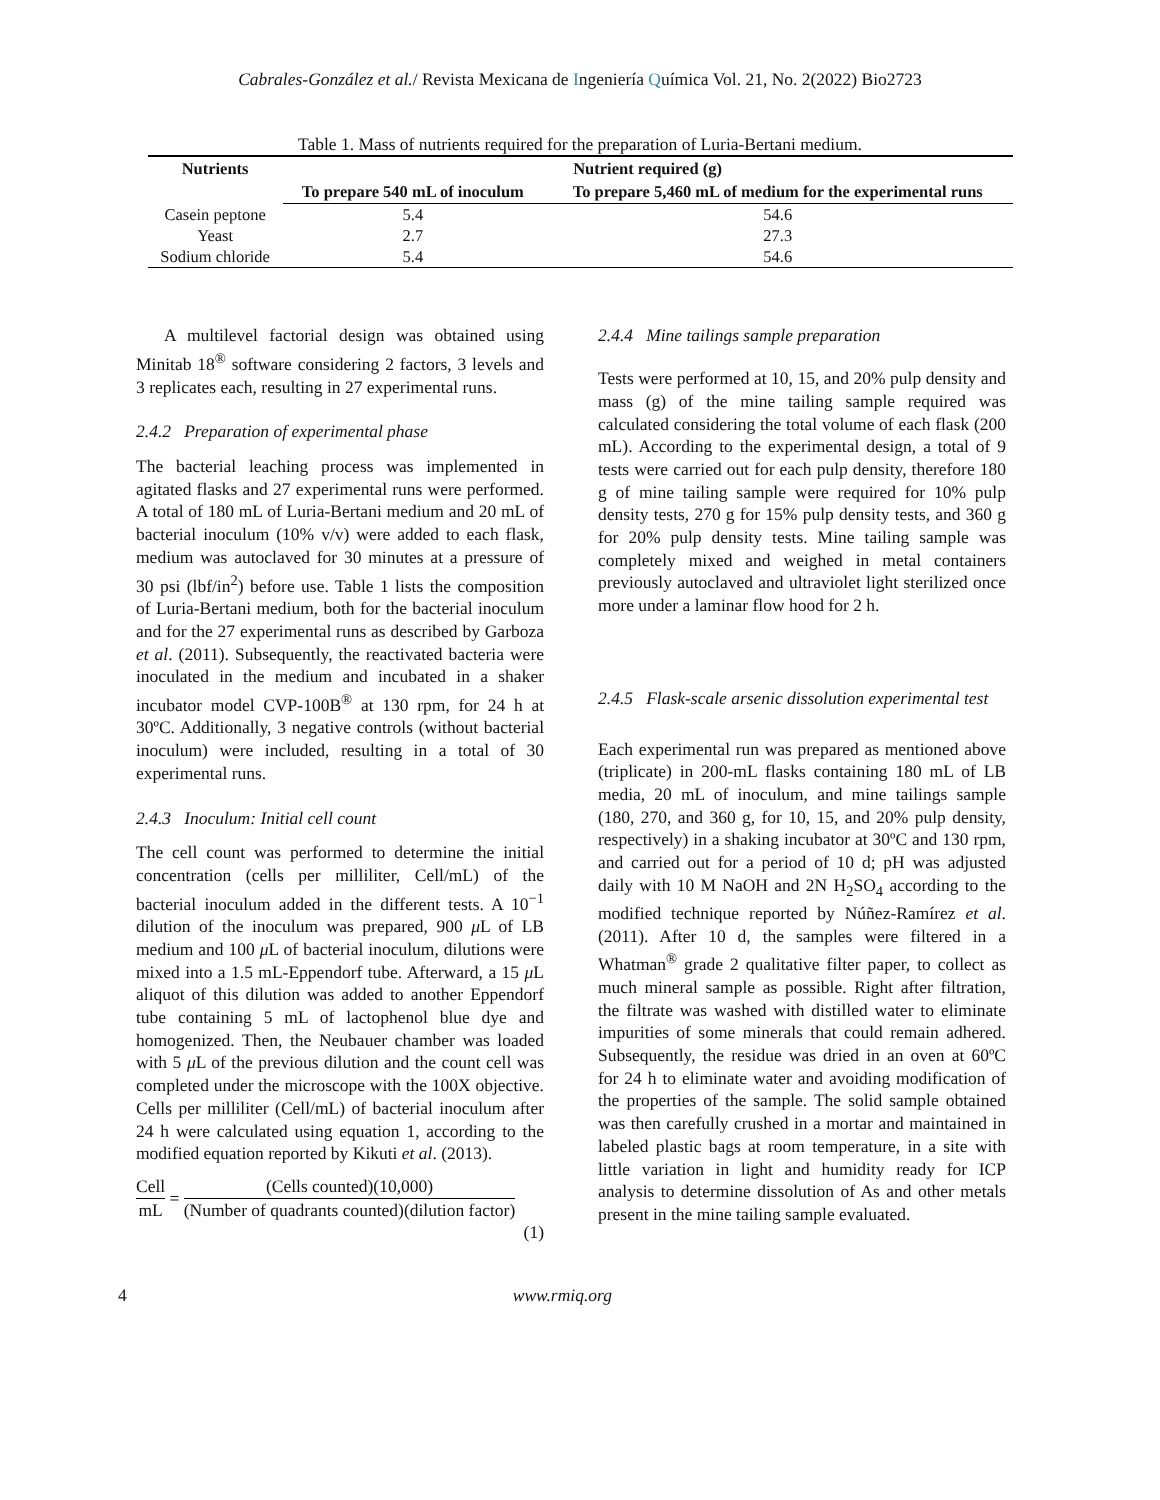Cabrales-González et al./ Revista Mexicana de Ingeniería Química Vol. 21, No. 2(2022) Bio2723
Table 1. Mass of nutrients required for the preparation of Luria-Bertani medium.
| Nutrients | Nutrient required (g) | |
| --- | --- | --- |
| | To prepare 540 mL of inoculum | To prepare 5,460 mL of medium for the experimental runs |
| Casein peptone | 5.4 | 54.6 |
| Yeast | 2.7 | 27.3 |
| Sodium chloride | 5.4 | 54.6 |
A multilevel factorial design was obtained using Minitab 18<sup>®</sup> software considering 2 factors, 3 levels and 3 replicates each, resulting in 27 experimental runs.
2.4.2 Preparation of experimental phase
The bacterial leaching process was implemented in agitated flasks and 27 experimental runs were performed. A total of 180 mL of Luria-Bertani medium and 20 mL of bacterial inoculum (10% v/v) were added to each flask, medium was autoclaved for 30 minutes at a pressure of 30 psi (lbf/in<sup>2</sup>) before use. Table 1 lists the composition of Luria-Bertani medium, both for the bacterial inoculum and for the 27 experimental runs as described by Garboza et al. (2011). Subsequently, the reactivated bacteria were inoculated in the medium and incubated in a shaker incubator model CVP-100B<sup>®</sup> at 130 rpm, for 24 h at 30ºC. Additionally, 3 negative controls (without bacterial inoculum) were included, resulting in a total of 30 experimental runs.
2.4.3 Inoculum: Initial cell count
The cell count was performed to determine the initial concentration (cells per milliliter, Cell/mL) of the bacterial inoculum added in the different tests. A 10<sup>−1</sup> dilution of the inoculum was prepared, 900 μ L of LB medium and 100 μ L of bacterial inoculum, dilutions were mixed into a 1.5 mL-Eppendorf tube. Afterward, a 15 μ L aliquot of this dilution was added to another Eppendorf tube containing 5 mL of lactophenol blue dye and homogenized. Then, the Neubauer chamber was loaded with 5 μ L of the previous dilution and the count cell was completed under the microscope with the 100X objective. Cells per milliliter (Cell/mL) of bacterial inoculum after 24 h were calculated using equation 1, according to the modified equation reported by Kikuti et al. (2013).
Cell mL = (Cells counted)(10,000) (Number of quadrants counted)(dilution factor)
(1)
2.4.4 Mine tailings sample preparation
Tests were performed at 10, 15, and 20% pulp density and mass (g) of the mine tailing sample required was calculated considering the total volume of each flask (200 mL). According to the experimental design, a total of 9 tests were carried out for each pulp density, therefore 180 g of mine tailing sample were required for 10% pulp density tests, 270 g for 15% pulp density tests, and 360 g for 20% pulp density tests. Mine tailing sample was completely mixed and weighed in metal containers previously autoclaved and ultraviolet light sterilized once more under a laminar flow hood for 2 h.
2.4.5 Flask-scale arsenic dissolution experimental test
Each experimental run was prepared as mentioned above (triplicate) in 200-mL flasks containing 180 mL of LB media, 20 mL of inoculum, and mine tailings sample (180, 270, and 360 g, for 10, 15, and 20% pulp density, respectively) in a shaking incubator at 30ºC and 130 rpm, and carried out for a period of 10 d; pH was adjusted daily with 10 M NaOH and 2N H<sub>2</sub>SO<sub>4</sub> according to the modified technique reported by Núñez-Ramírez et al. (2011). After 10 d, the samples were filtered in a Whatman<sup>®</sup> grade 2 qualitative filter paper, to collect as much mineral sample as possible. Right after filtration, the filtrate was washed with distilled water to eliminate impurities of some minerals that could remain adhered. Subsequently, the residue was dried in an oven at 60ºC for 24 h to eliminate water and avoiding modification of the properties of the sample. The solid sample obtained was then carefully crushed in a mortar and maintained in labeled plastic bags at room temperature, in a site with little variation in light and humidity ready for ICP analysis to determine dissolution of As and other metals present in the mine tailing sample evaluated.
4 www.rmiq.org